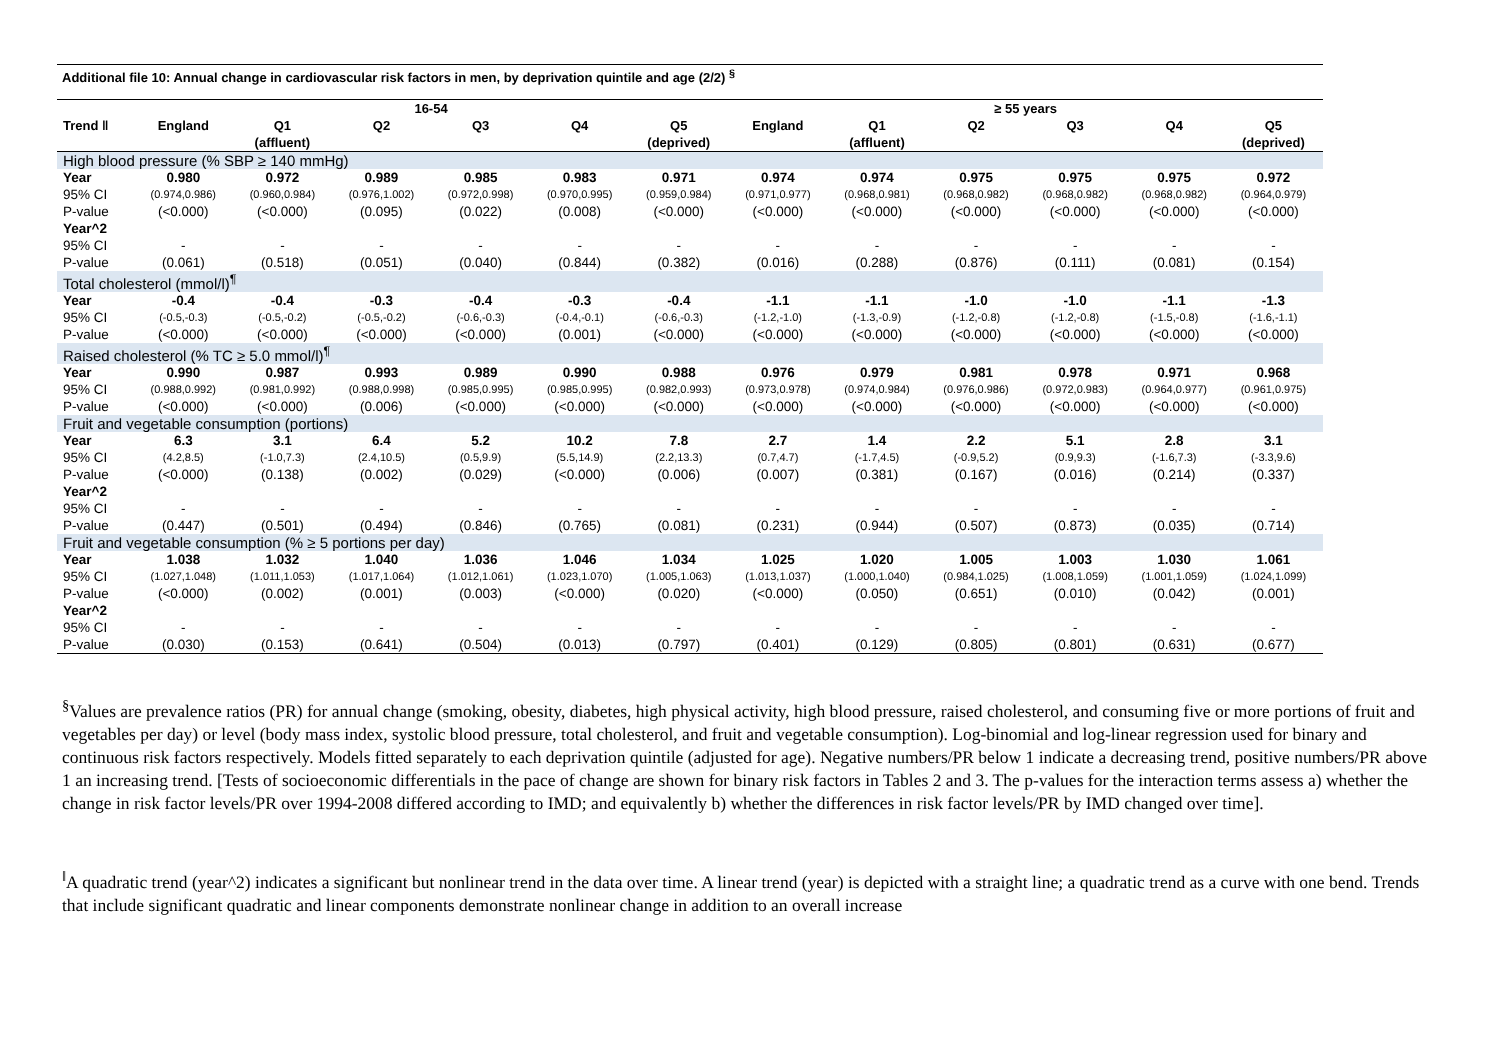Additional file 10: Annual change in cardiovascular risk factors in men, by deprivation quintile and age (2/2) <sup>§</sup>
| | 16-54 | | | | | | ≥ 55 years | | | | | |
| --- | --- | --- | --- | --- | --- | --- | --- | --- | --- | --- | --- | --- |
| Trend ‖ | England | Q1 (affluent) | Q2 | Q3 | Q4 | Q5 (deprived) | England | Q1 (affluent) | Q2 | Q3 | Q4 | Q5 (deprived) |
| High blood pressure (% SBP ≥ 140 mmHg) | | | | | | | | | | | | |
| Year | 0.980 | 0.972 | 0.989 | 0.985 | 0.983 | 0.971 | 0.974 | 0.974 | 0.975 | 0.975 | 0.975 | 0.972 |
| 95% CI | (0.974,0.986) | (0.960,0.984) | (0.976,1.002) | (0.972,0.998) | (0.970,0.995) | (0.959,0.984) | (0.971,0.977) | (0.968,0.981) | (0.968,0.982) | (0.968,0.982) | (0.968,0.982) | (0.964,0.979) |
| P-value | (<0.000) | (<0.000) | (0.095) | (0.022) | (0.008) | (<0.000) | (<0.000) | (<0.000) | (<0.000) | (<0.000) | (<0.000) | (<0.000) |
| Year^2 | | | | | | | | | | | | |
| 95% CI | - | - | - | - | - | - | - | - | - | - | - | - |
| P-value | (0.061) | (0.518) | (0.051) | (0.040) | (0.844) | (0.382) | (0.016) | (0.288) | (0.876) | (0.111) | (0.081) | (0.154) |
| Total cholesterol (mmol/l)<sup>¶</sup> | | | | | | | | | | | | |
| Year | -0.4 | -0.4 | -0.3 | -0.4 | -0.3 | -0.4 | -1.1 | -1.1 | -1.0 | -1.0 | -1.1 | -1.3 |
| 95% CI | (-0.5,-0.3) | (-0.5,-0.2) | (-0.5,-0.2) | (-0.6,-0.3) | (-0.4,-0.1) | (-0.6,-0.3) | (-1.2,-1.0) | (-1.3,-0.9) | (-1.2,-0.8) | (-1.2,-0.8) | (-1.5,-0.8) | (-1.6,-1.1) |
| P-value | (<0.000) | (<0.000) | (<0.000) | (<0.000) | (0.001) | (<0.000) | (<0.000) | (<0.000) | (<0.000) | (<0.000) | (<0.000) | (<0.000) |
| Raised cholesterol (% TC ≥ 5.0 mmol/l)<sup>¶</sup> | | | | | | | | | | | | |
| Year | 0.990 | 0.987 | 0.993 | 0.989 | 0.990 | 0.988 | 0.976 | 0.979 | 0.981 | 0.978 | 0.971 | 0.968 |
| 95% CI | (0.988,0.992) | (0.981,0.992) | (0.988,0.998) | (0.985,0.995) | (0.985,0.995) | (0.982,0.993) | (0.973,0.978) | (0.974,0.984) | (0.976,0.986) | (0.972,0.983) | (0.964,0.977) | (0.961,0.975) |
| P-value | (<0.000) | (<0.000) | (0.006) | (<0.000) | (<0.000) | (<0.000) | (<0.000) | (<0.000) | (<0.000) | (<0.000) | (<0.000) | (<0.000) |
| Fruit and vegetable consumption (portions) | | | | | | | | | | | | |
| Year | 6.3 | 3.1 | 6.4 | 5.2 | 10.2 | 7.8 | 2.7 | 1.4 | 2.2 | 5.1 | 2.8 | 3.1 |
| 95% CI | (4.2,8.5) | (-1.0,7.3) | (2.4,10.5) | (0.5,9.9) | (5.5,14.9) | (2.2,13.3) | (0.7,4.7) | (-1.7,4.5) | (-0.9,5.2) | (0.9,9.3) | (-1.6,7.3) | (-3.3,9.6) |
| P-value | (<0.000) | (0.138) | (0.002) | (0.029) | (<0.000) | (0.006) | (0.007) | (0.381) | (0.167) | (0.016) | (0.214) | (0.337) |
| Year^2 | | | | | | | | | | | | |
| 95% CI | - | - | - | - | - | - | - | - | - | - | - | - |
| P-value | (0.447) | (0.501) | (0.494) | (0.846) | (0.765) | (0.081) | (0.231) | (0.944) | (0.507) | (0.873) | (0.035) | (0.714) |
| Fruit and vegetable consumption (% ≥ 5 portions per day) | | | | | | | | | | | | |
| Year | 1.038 | 1.032 | 1.040 | 1.036 | 1.046 | 1.034 | 1.025 | 1.020 | 1.005 | 1.003 | 1.030 | 1.061 |
| 95% CI | (1.027,1.048) | (1.011,1.053) | (1.017,1.064) | (1.012,1.061) | (1.023,1.070) | (1.005,1.063) | (1.013,1.037) | (1.000,1.040) | (0.984,1.025) | (1.008,1.059) | (1.001,1.059) | (1.024,1.099) |
| P-value | (<0.000) | (0.002) | (0.001) | (0.003) | (<0.000) | (0.020) | (<0.000) | (0.050) | (0.651) | (0.010) | (0.042) | (0.001) |
| Year^2 | | | | | | | | | | | | |
| 95% CI | - | - | - | - | - | - | - | - | - | - | - | - |
| P-value | (0.030) | (0.153) | (0.641) | (0.504) | (0.013) | (0.797) | (0.401) | (0.129) | (0.805) | (0.801) | (0.631) | (0.677) |
<sup>§</sup> Values are prevalence ratios (PR) for annual change (smoking, obesity, diabetes, high physical activity, high blood pressure, raised cholesterol, and consuming five or more portions of fruit and vegetables per day) or level (body mass index, systolic blood pressure, total cholesterol, and fruit and vegetable consumption). Log-binomial and log-linear regression used for binary and continuous risk factors respectively. Models fitted separately to each deprivation quintile (adjusted for age). Negative numbers/PR below 1 indicate a decreasing trend, positive numbers/PR above 1 an increasing trend. [Tests of socioeconomic differentials in the pace of change are shown for binary risk factors in Tables 2 and 3. The p-values for the interaction terms assess a) whether the change in risk factor levels/PR over 1994-2008 differed according to IMD; and equivalently b) whether the differences in risk factor levels/PR by IMD changed over time].
<sup>‖</sup> A quadratic trend (year^2) indicates a significant but nonlinear trend in the data over time. A linear trend (year) is depicted with a straight line; a quadratic trend as a curve with one bend. Trends that include significant quadratic and linear components demonstrate nonlinear change in addition to an overall increase